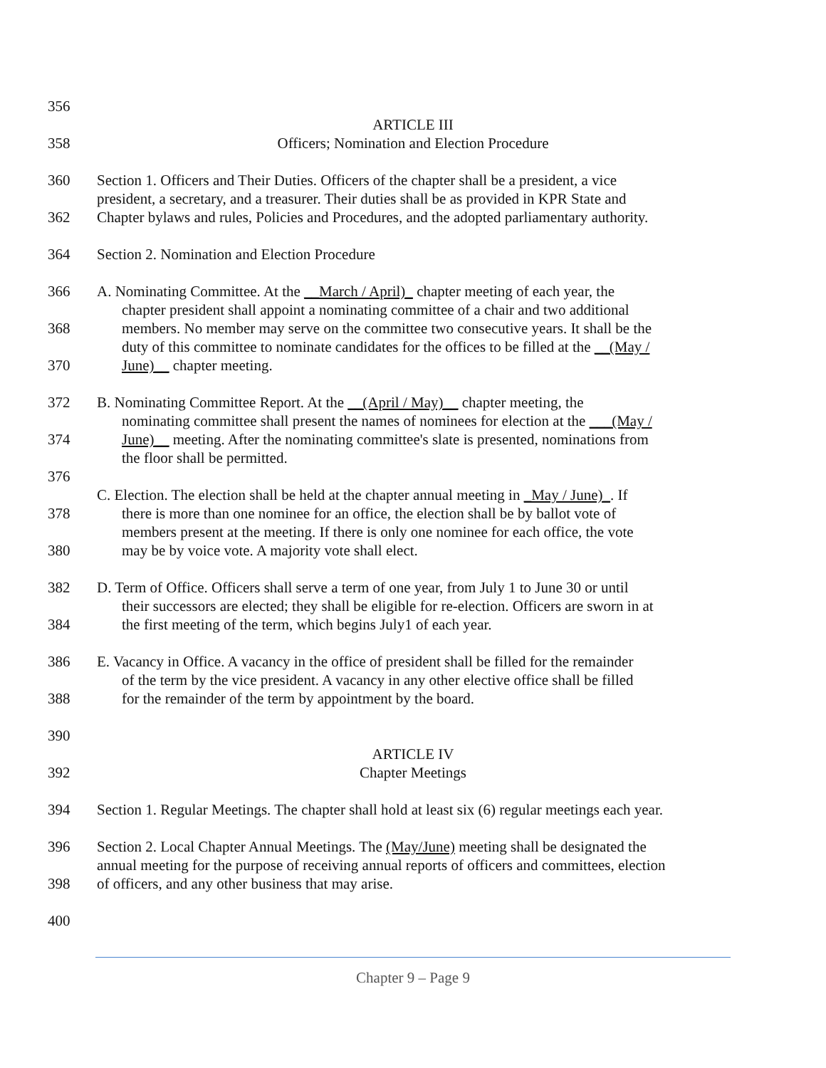356
ARTICLE III
358 Officers; Nomination and Election Procedure
360 Section 1. Officers and Their Duties. Officers of the chapter shall be a president, a vice
president, a secretary, and a treasurer. Their duties shall be as provided in KPR State and
362 Chapter bylaws and rules, Policies and Procedures, and the adopted parliamentary authority.
364 Section 2. Nomination and Election Procedure
366 A. Nominating Committee. At the __March / April)_ chapter meeting of each year, the
chapter president shall appoint a nominating committee of a chair and two additional
368 members. No member may serve on the committee two consecutive years. It shall be the
duty of this committee to nominate candidates for the offices to be filled at the __(May /
370 June)__ chapter meeting.
372 B. Nominating Committee Report. At the __(April / May)__ chapter meeting, the
nominating committee shall present the names of nominees for election at the ___(May /
374 June)__ meeting. After the nominating committee's slate is presented, nominations from
the floor shall be permitted.
376
C. Election. The election shall be held at the chapter annual meeting in _May / June)_. If
378 there is more than one nominee for an office, the election shall be by ballot vote of
members present at the meeting. If there is only one nominee for each office, the vote
380 may be by voice vote. A majority vote shall elect.
382 D. Term of Office. Officers shall serve a term of one year, from July 1 to June 30 or until
their successors are elected; they shall be eligible for re-election. Officers are sworn in at
384 the first meeting of the term, which begins July1 of each year.
386 E. Vacancy in Office. A vacancy in the office of president shall be filled for the remainder
of the term by the vice president. A vacancy in any other elective office shall be filled
388 for the remainder of the term by appointment by the board.
390
ARTICLE IV
392 Chapter Meetings
394 Section 1. Regular Meetings. The chapter shall hold at least six (6) regular meetings each year.
396 Section 2. Local Chapter Annual Meetings. The (May/June) meeting shall be designated the
annual meeting for the purpose of receiving annual reports of officers and committees, election
398 of officers, and any other business that may arise.
400
Chapter 9 – Page 9